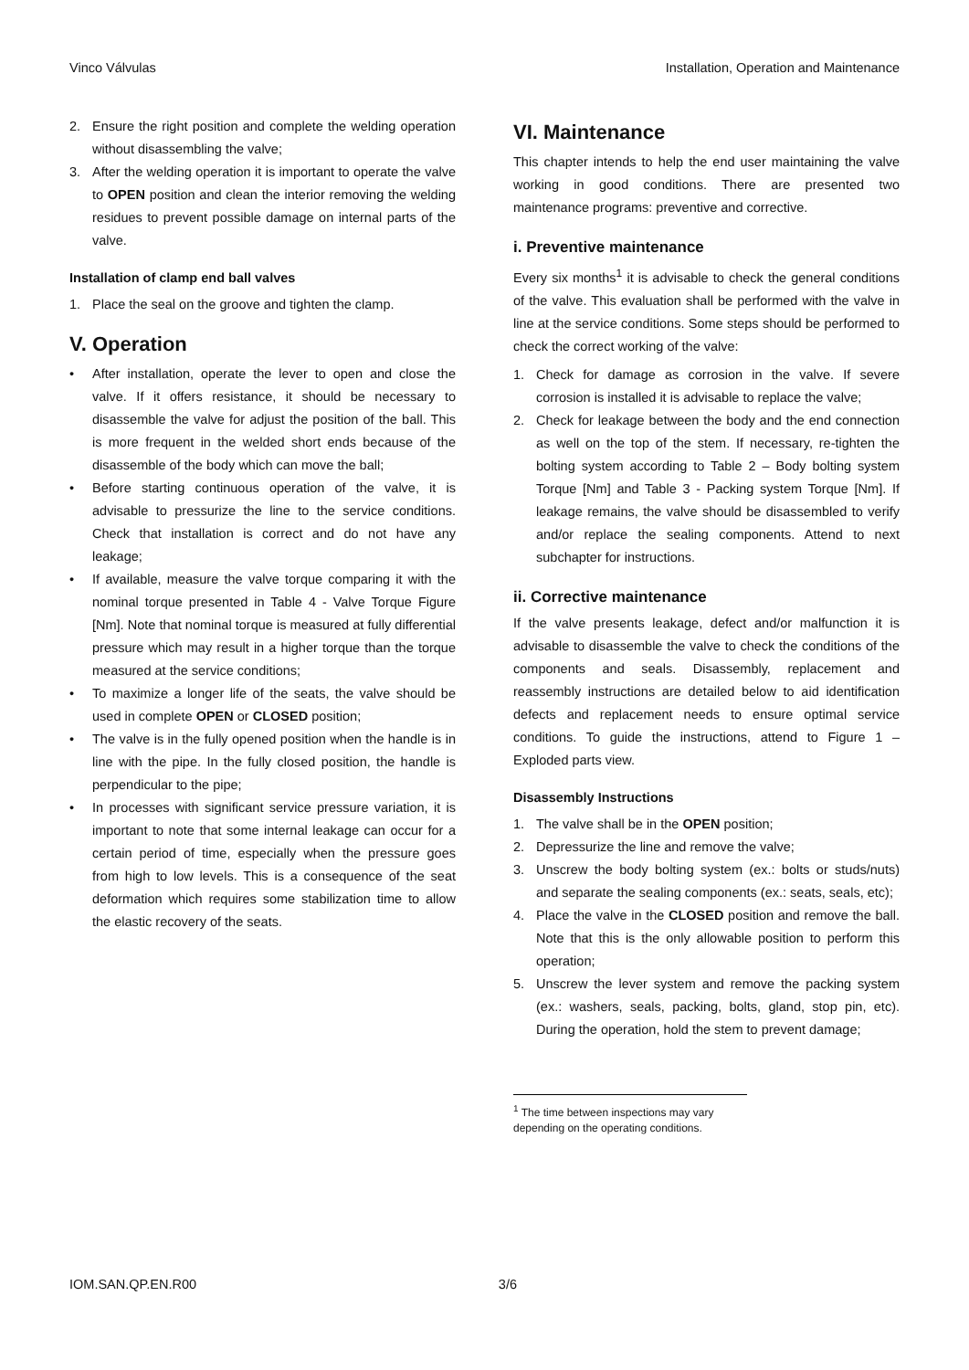Vinco Válvulas Installation, Operation and Maintenance
2. Ensure the right position and complete the welding operation without disassembling the valve;
3. After the welding operation it is important to operate the valve to OPEN position and clean the interior removing the welding residues to prevent possible damage on internal parts of the valve.
Installation of clamp end ball valves
1. Place the seal on the groove and tighten the clamp.
V. Operation
• After installation, operate the lever to open and close the valve. If it offers resistance, it should be necessary to disassemble the valve for adjust the position of the ball. This is more frequent in the welded short ends because of the disassemble of the body which can move the ball;
• Before starting continuous operation of the valve, it is advisable to pressurize the line to the service conditions. Check that installation is correct and do not have any leakage;
• If available, measure the valve torque comparing it with the nominal torque presented in Table 4 - Valve Torque Figure [Nm]. Note that nominal torque is measured at fully differential pressure which may result in a higher torque than the torque measured at the service conditions;
• To maximize a longer life of the seats, the valve should be used in complete OPEN or CLOSED position;
• The valve is in the fully opened position when the handle is in line with the pipe. In the fully closed position, the handle is perpendicular to the pipe;
• In processes with significant service pressure variation, it is important to note that some internal leakage can occur for a certain period of time, especially when the pressure goes from high to low levels. This is a consequence of the seat deformation which requires some stabilization time to allow the elastic recovery of the seats.
VI. Maintenance
This chapter intends to help the end user maintaining the valve working in good conditions. There are presented two maintenance programs: preventive and corrective.
i. Preventive maintenance
Every six months<sup>1</sup> it is advisable to check the general conditions of the valve. This evaluation shall be performed with the valve in line at the service conditions. Some steps should be performed to check the correct working of the valve:
1. Check for damage as corrosion in the valve. If severe corrosion is installed it is advisable to replace the valve;
2. Check for leakage between the body and the end connection as well on the top of the stem. If necessary, re-tighten the bolting system according to Table 2 – Body bolting system Torque [Nm] and Table 3 - Packing system Torque [Nm]. If leakage remains, the valve should be disassembled to verify and/or replace the sealing components. Attend to next subchapter for instructions.
ii. Corrective maintenance
If the valve presents leakage, defect and/or malfunction it is advisable to disassemble the valve to check the conditions of the components and seals. Disassembly, replacement and reassembly instructions are detailed below to aid identification defects and replacement needs to ensure optimal service conditions. To guide the instructions, attend to Figure 1 – Exploded parts view.
Disassembly Instructions
1. The valve shall be in the OPEN position;
2. Depressurize the line and remove the valve;
3. Unscrew the body bolting system (ex.: bolts or studs/nuts) and separate the sealing components (ex.: seats, seals, etc);
4. Place the valve in the CLOSED position and remove the ball. Note that this is the only allowable position to perform this operation;
5. Unscrew the lever system and remove the packing system (ex.: washers, seals, packing, bolts, gland, stop pin, etc). During the operation, hold the stem to prevent damage;
<sup>1</sup> The time between inspections may vary depending on the operating conditions.
IOM.SAN.QP.EN.R00 3/6